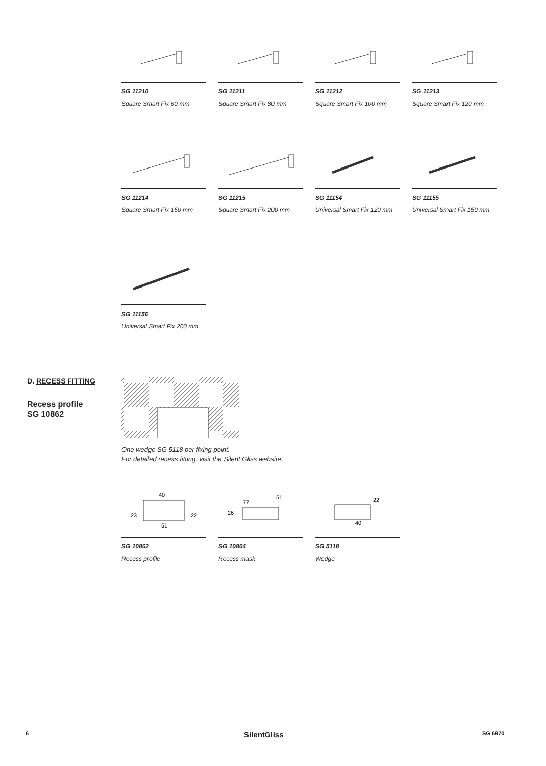SG 11210
Square Smart Fix 60 mm
SG 11211
Square Smart Fix 80 mm
SG 11212
Square Smart Fix 100 mm
SG 11213
Square Smart Fix 120 mm
SG 11214
Square Smart Fix 150 mm
SG 11215
Square Smart Fix 200 mm
SG 11154
Universal Smart Fix 120 mm
SG 11155
Universal Smart Fix 150 mm
SG 11156
Universal Smart Fix 200 mm
D. RECESS FITTING
Recess profile
SG 10862
One wedge SG 5118 per fixing point.
For detailed recess fitting, visit the Silent Gliss website.
40
23
22
51
SG 10862
Recess profile
77
51
26
SG 10864
Recess mask
22
40
SG 5118
Wedge
6 SilentGliss SG 6970